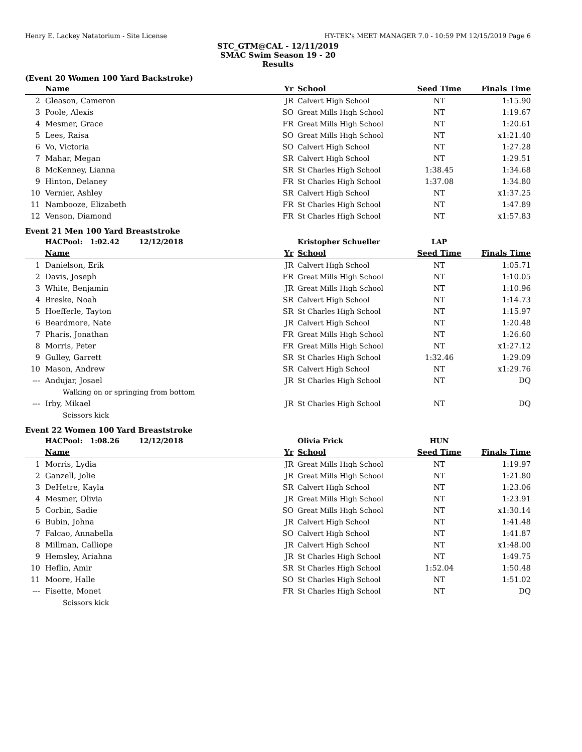Henry E. Lackey Natatorium - Site License HY-TEK's MEET MANAGER 7.0 - 10:59 PM 12/15/2019 Page 6
STC_GTM@CAL - 12/11/2019
SMAC Swim Season 19 - 20
Results
(Event 20 Women 100 Yard Backstroke)
| | Name | Yr | School | Seed Time | Finals Time | |
| --- | --- | --- | --- | --- | --- | --- |
| 2 | Gleason, Cameron | JR | Calvert High School | NT | 1:15.90 | |
| 3 | Poole, Alexis | SO | Great Mills High School | NT | 1:19.67 | |
| 4 | Mesmer, Grace | FR | Great Mills High School | NT | 1:20.61 | |
| 5 | Lees, Raisa | SO | Great Mills High School | NT | x1:21.40 | |
| 6 | Vo, Victoria | SO | Calvert High School | NT | 1:27.28 | |
| 7 | Mahar, Megan | SR | Calvert High School | NT | 1:29.51 | |
| 8 | McKenney, Lianna | SR | St Charles High School | 1:38.45 | 1:34.68 | |
| 9 | Hinton, Delaney | FR | St Charles High School | 1:37.08 | 1:34.80 | |
| 10 | Vernier, Ashley | SR | Calvert High School | NT | x1:37.25 | |
| 11 | Nambooze, Elizabeth | FR | St Charles High School | NT | 1:47.89 | |
| 12 | Venson, Diamond | FR | St Charles High School | NT | x1:57.83 | |
Event 21 Men 100 Yard Breaststroke
| | HACPool: 1:02.42 12/12/2018 | | Kristopher Schueller | LAP | | |
| | Name | Yr | School | Seed Time | Finals Time | |
| 1 | Danielson, Erik | JR | Calvert High School | NT | 1:05.71 | |
| 2 | Davis, Joseph | FR | Great Mills High School | NT | 1:10.05 | |
| 3 | White, Benjamin | JR | Great Mills High School | NT | 1:10.96 | |
| 4 | Breske, Noah | SR | Calvert High School | NT | 1:14.73 | |
| 5 | Hoefferle, Tayton | SR | St Charles High School | NT | 1:15.97 | |
| 6 | Beardmore, Nate | JR | Calvert High School | NT | 1:20.48 | |
| 7 | Pharis, Jonathan | FR | Great Mills High School | NT | 1:26.60 | |
| 8 | Morris, Peter | FR | Great Mills High School | NT | x1:27.12 | |
| 9 | Gulley, Garrett | SR | St Charles High School | 1:32.46 | 1:29.09 | |
| 10 | Mason, Andrew | SR | Calvert High School | NT | x1:29.76 | |
| --- | Andujar, Josael | JR | St Charles High School | NT | DQ | |
| | Walking on or springing from bottom | | | | | |
| --- | Irby, Mikael | JR | St Charles High School | NT | DQ | |
| | Scissors kick | | | | | |
Event 22 Women 100 Yard Breaststroke
| | HACPool: 1:08.26 12/12/2018 | | Olivia Frick | HUN | | |
| | Name | Yr | School | Seed Time | Finals Time | |
| 1 | Morris, Lydia | JR | Great Mills High School | NT | 1:19.97 | |
| 2 | Ganzell, Jolie | JR | Great Mills High School | NT | 1:21.80 | |
| 3 | DeHetre, Kayla | SR | Calvert High School | NT | 1:23.06 | |
| 4 | Mesmer, Olivia | JR | Great Mills High School | NT | 1:23.91 | |
| 5 | Corbin, Sadie | SO | Great Mills High School | NT | x1:30.14 | |
| 6 | Bubin, Johna | JR | Calvert High School | NT | 1:41.48 | |
| 7 | Falcao, Annabella | SO | Calvert High School | NT | 1:41.87 | |
| 8 | Millman, Calliope | JR | Calvert High School | NT | x1:48.00 | |
| 9 | Hemsley, Ariahna | JR | St Charles High School | NT | 1:49.75 | |
| 10 | Heflin, Amir | SR | St Charles High School | 1:52.04 | 1:50.48 | |
| 11 | Moore, Halle | SO | St Charles High School | NT | 1:51.02 | |
| --- | Fisette, Monet | FR | St Charles High School | NT | DQ | |
| | Scissors kick | | | | | |